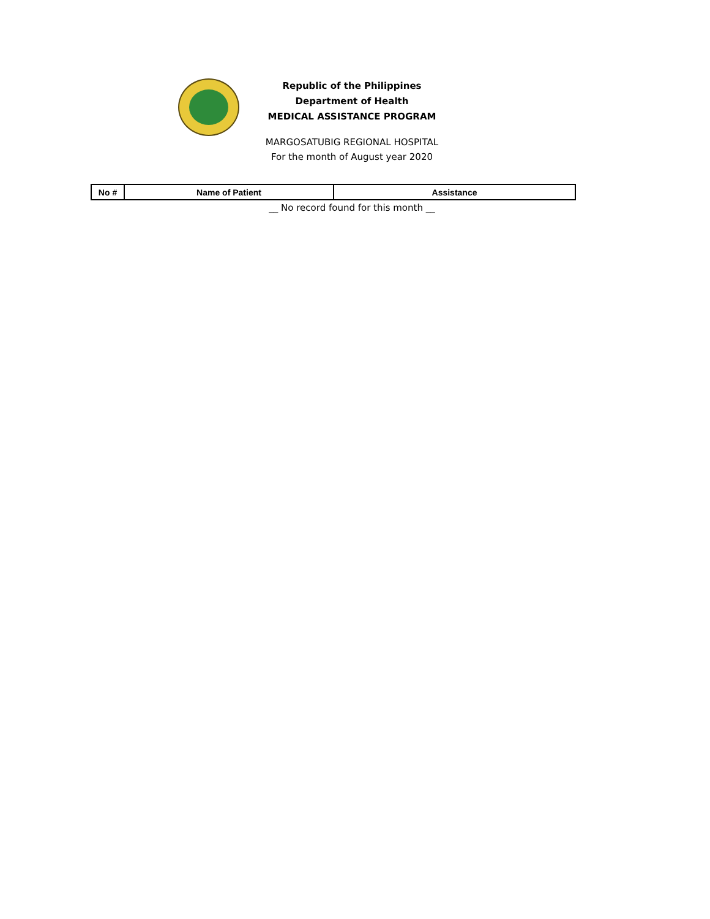Republic of the Philippines
Department of Health
MEDICAL ASSISTANCE PROGRAM
MARGOSATUBIG REGIONAL HOSPITAL
For the month of August year 2020
| No # | Name of Patient | Assistance |
| --- | --- | --- |
__ No record found for this month __